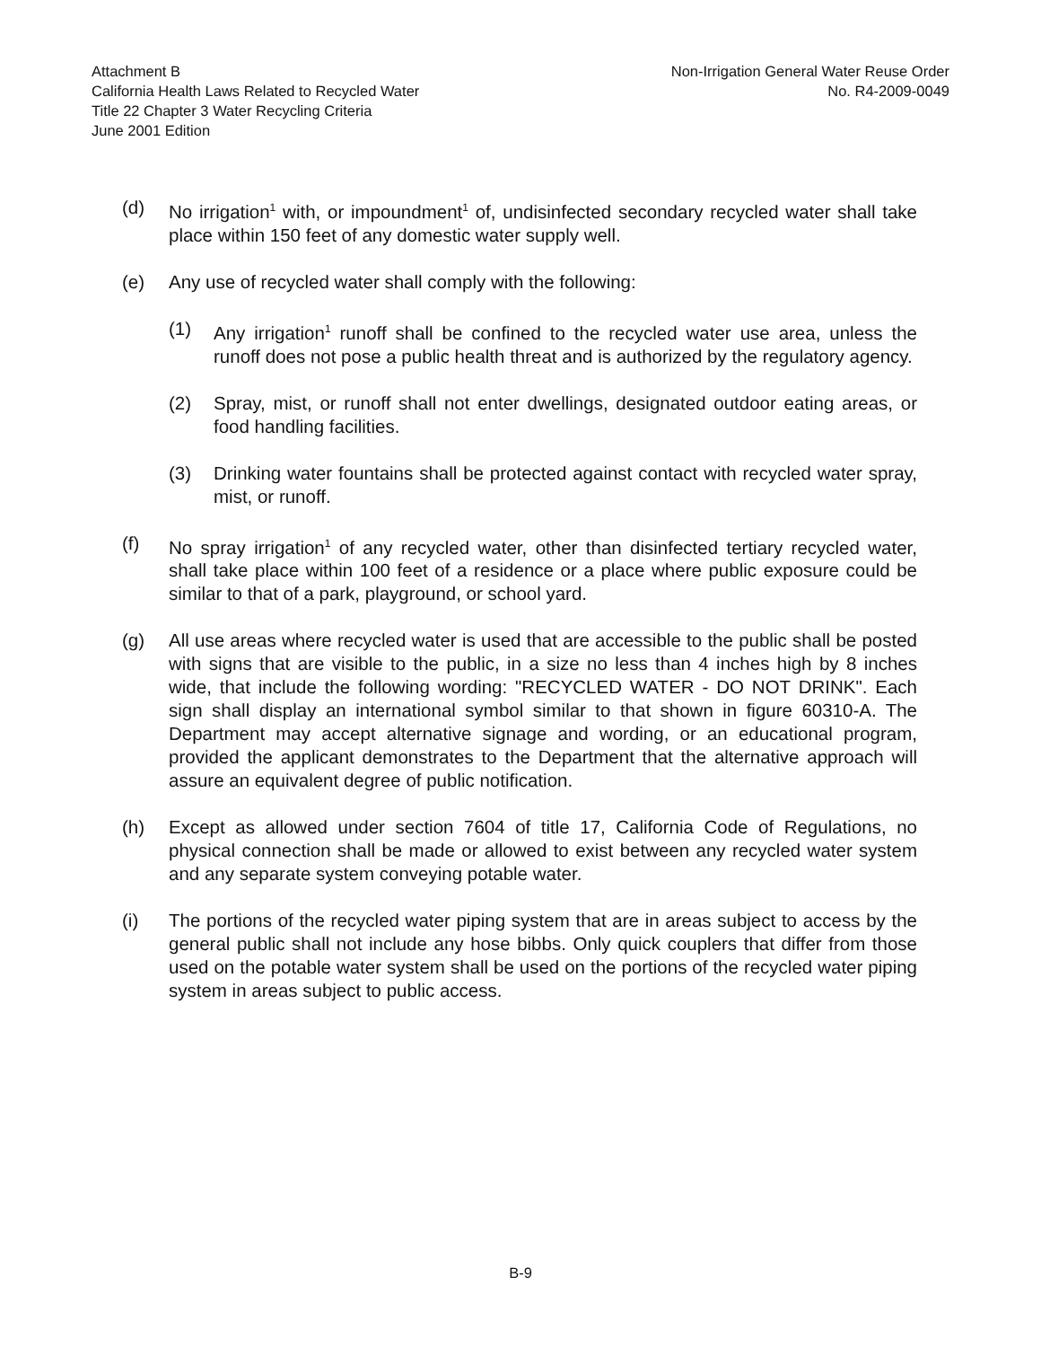Attachment B
California Health Laws Related to Recycled Water
Title 22 Chapter 3 Water Recycling Criteria
June 2001 Edition
Non-Irrigation General Water Reuse Order
No. R4-2009-0049
(d) No irrigation<sup>1</sup> with, or impoundment<sup>1</sup> of, undisinfected secondary recycled water shall take place within 150 feet of any domestic water supply well.
(e) Any use of recycled water shall comply with the following:
(1) Any irrigation<sup>1</sup> runoff shall be confined to the recycled water use area, unless the runoff does not pose a public health threat and is authorized by the regulatory agency.
(2) Spray, mist, or runoff shall not enter dwellings, designated outdoor eating areas, or food handling facilities.
(3) Drinking water fountains shall be protected against contact with recycled water spray, mist, or runoff.
(f) No spray irrigation<sup>1</sup> of any recycled water, other than disinfected tertiary recycled water, shall take place within 100 feet of a residence or a place where public exposure could be similar to that of a park, playground, or school yard.
(g) All use areas where recycled water is used that are accessible to the public shall be posted with signs that are visible to the public, in a size no less than 4 inches high by 8 inches wide, that include the following wording: "RECYCLED WATER - DO NOT DRINK". Each sign shall display an international symbol similar to that shown in figure 60310-A. The Department may accept alternative signage and wording, or an educational program, provided the applicant demonstrates to the Department that the alternative approach will assure an equivalent degree of public notification.
(h) Except as allowed under section 7604 of title 17, California Code of Regulations, no physical connection shall be made or allowed to exist between any recycled water system and any separate system conveying potable water.
(i) The portions of the recycled water piping system that are in areas subject to access by the general public shall not include any hose bibbs. Only quick couplers that differ from those used on the potable water system shall be used on the portions of the recycled water piping system in areas subject to public access.
B-9